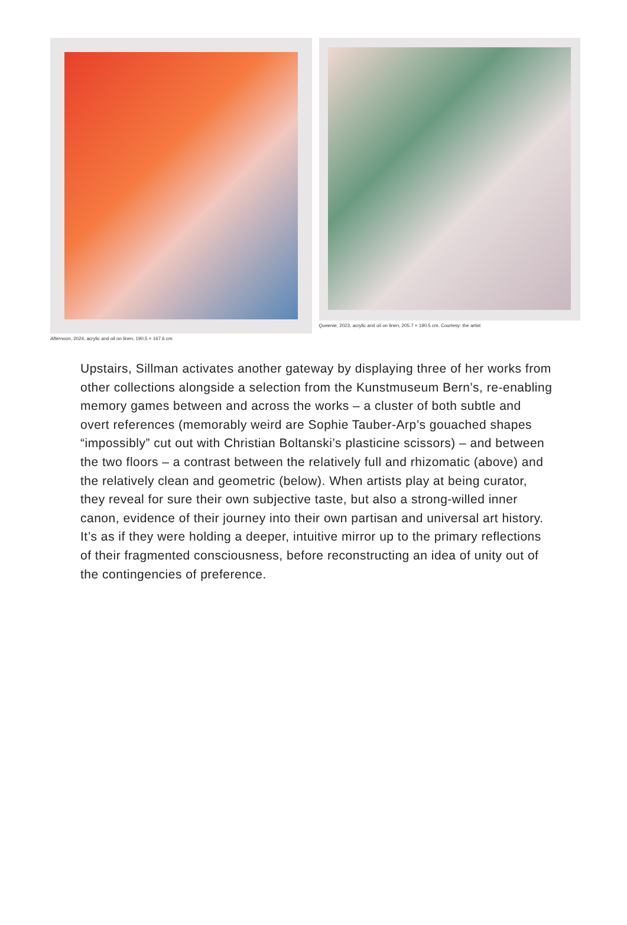Afternoon, 2024, acrylic and oil on linen, 190.5 × 167.6 cm
Queenie, 2023, acrylic and oil on linen, 205.7 × 190.5 cm. Courtesy: the artist
Upstairs, Sillman activates another gateway by displaying three of her works from other collections alongside a selection from the Kunstmuseum Bern’s, re-enabling memory games between and across the works – a cluster of both subtle and overt references (memorably weird are Sophie Tauber-Arp’s gouached shapes “impossibly” cut out with Christian Boltanski’s plasticine scissors) – and between the two floors – a contrast between the relatively full and rhizomatic (above) and the relatively clean and geometric (below). When artists play at being curator, they reveal for sure their own subjective taste, but also a strong-willed inner canon, evidence of their journey into their own partisan and universal art history. It’s as if they were holding a deeper, intuitive mirror up to the primary reflections of their fragmented consciousness, before reconstructing an idea of unity out of the contingencies of preference.